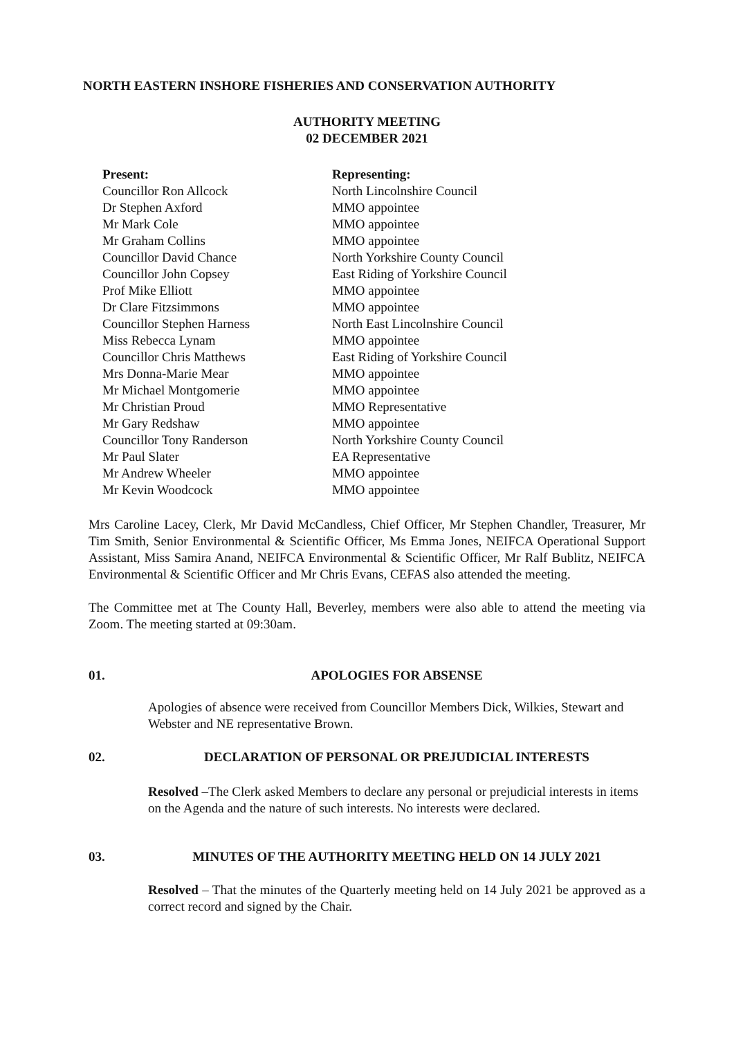NORTH EASTERN INSHORE FISHERIES AND CONSERVATION AUTHORITY
AUTHORITY MEETING
02 DECEMBER 2021
| Present: | Representing: |
| --- | --- |
| Councillor Ron Allcock | North Lincolnshire Council |
| Dr Stephen Axford | MMO appointee |
| Mr Mark Cole | MMO appointee |
| Mr Graham Collins | MMO appointee |
| Councillor David Chance | North Yorkshire County Council |
| Councillor John Copsey | East Riding of Yorkshire Council |
| Prof Mike Elliott | MMO appointee |
| Dr Clare Fitzsimmons | MMO appointee |
| Councillor Stephen Harness | North East Lincolnshire Council |
| Miss Rebecca Lynam | MMO appointee |
| Councillor Chris Matthews | East Riding of Yorkshire Council |
| Mrs Donna-Marie Mear | MMO appointee |
| Mr Michael Montgomerie | MMO appointee |
| Mr Christian Proud | MMO Representative |
| Mr Gary Redshaw | MMO appointee |
| Councillor Tony Randerson | North Yorkshire County Council |
| Mr Paul Slater | EA Representative |
| Mr Andrew Wheeler | MMO appointee |
| Mr Kevin Woodcock | MMO appointee |
Mrs Caroline Lacey, Clerk, Mr David McCandless, Chief Officer, Mr Stephen Chandler, Treasurer, Mr Tim Smith, Senior Environmental & Scientific Officer, Ms Emma Jones, NEIFCA Operational Support Assistant, Miss Samira Anand, NEIFCA Environmental & Scientific Officer, Mr Ralf Bublitz, NEIFCA Environmental & Scientific Officer and Mr Chris Evans, CEFAS also attended the meeting.
The Committee met at The County Hall, Beverley, members were also able to attend the meeting via Zoom. The meeting started at 09:30am.
01. APOLOGIES FOR ABSENSE
Apologies of absence were received from Councillor Members Dick, Wilkies, Stewart and Webster and NE representative Brown.
02. DECLARATION OF PERSONAL OR PREJUDICIAL INTERESTS
Resolved –The Clerk asked Members to declare any personal or prejudicial interests in items on the Agenda and the nature of such interests. No interests were declared.
03. MINUTES OF THE AUTHORITY MEETING HELD ON 14 JULY 2021
Resolved – That the minutes of the Quarterly meeting held on 14 July 2021 be approved as a correct record and signed by the Chair.